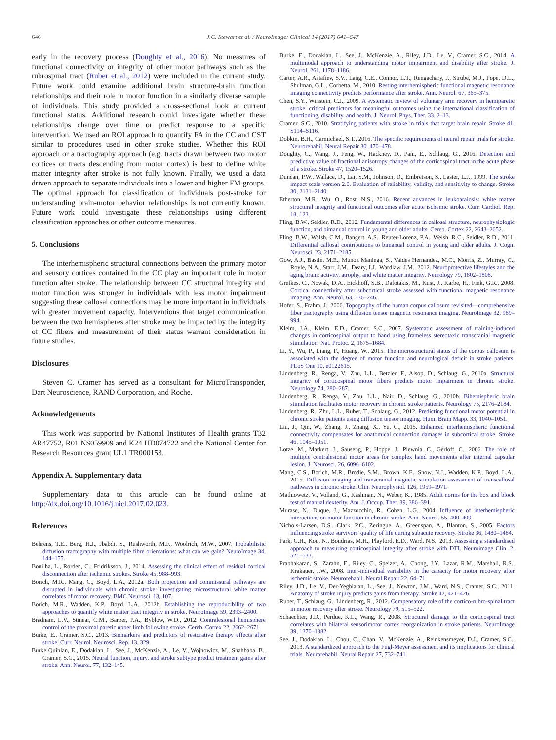646 J.C. Stewart et al. / NeuroImage: Clinical 14 (2017) 641–647
early in the recovery process (Doughty et al., 2016). No measures of functional connectivity or integrity of other motor pathways such as the rubrospinal tract (Ruber et al., 2012) were included in the current study. Future work could examine additional brain structure-brain function relationships and their role in motor function in a similarly diverse sample of individuals. This study provided a cross-sectional look at current functional status. Additional research could investigate whether these relationships change over time or predict response to a specific intervention. We used an ROI approach to quantify FA in the CC and CST similar to procedures used in other stroke studies. Whether this ROI approach or a tractography approach (e.g. tracts drawn between two motor cortices or tracts descending from motor cortex) is best to define white matter integrity after stroke is not fully known. Finally, we used a data driven approach to separate individuals into a lower and higher FM groups. The optimal approach for classification of individuals post-stroke for understanding brain-motor behavior relationships is not currently known. Future work could investigate these relationships using different classification approaches or other outcome measures.
5. Conclusions
The interhemispheric structural connections between the primary motor and sensory cortices contained in the CC play an important role in motor function after stroke. The relationship between CC structural integrity and motor function was stronger in individuals with less motor impairment suggesting these callosal connections may be more important in individuals with greater movement capacity. Interventions that target communication between the two hemispheres after stroke may be impacted by the integrity of CC fibers and measurement of their status warrant consideration in future studies.
Disclosures
Steven C. Cramer has served as a consultant for MicroTransponder, Dart Neuroscience, RAND Corporation, and Roche.
Acknowledgements
This work was supported by National Institutes of Health grants T32 AR47752, R01 NS059909 and K24 HD074722 and the National Center for Research Resources grant UL1 TR000153.
Appendix A. Supplementary data
Supplementary data to this article can be found online at http://dx.doi.org/10.1016/j.nicl.2017.02.023.
References
Behrens, T.E., Berg, H.J., Jbabdi, S., Rushworth, M.F., Woolrich, M.W., 2007. Probabilistic diffusion tractography with multiple fibre orientations: what can we gain? NeuroImage 34, 144–155.
Bonilha, L., Rorden, C., Fridriksson, J., 2014. Assessing the clinical effect of residual cortical disconnection after ischemic strokes. Stroke 45, 988–993.
Borich, M.R., Mang, C., Boyd, L.A., 2012a. Both projection and commissural pathways are disrupted in individuals with chronic stroke: investigating microstructural white matter correlates of motor recovery. BMC Neurosci. 13, 107.
Borich, M.R., Wadden, K.P., Boyd, L.A., 2012b. Establishing the reproducibility of two approaches to quantify white matter tract integrity in stroke. NeuroImage 59, 2393–2400.
Bradnam, L.V., Stinear, C.M., Barber, P.A., Byblow, W.D., 2012. Contralesional hemisphere control of the proximal paretic upper limb following stroke. Cereb. Cortex 22, 2662–2671.
Burke, E., Cramer, S.C., 2013. Biomarkers and predictors of restorative therapy effects after stroke. Curr. Neurol. Neurosci. Rep. 13, 329.
Burke Quinlan, E., Dodakian, L., See, J., McKenzie, A., Le, V., Wojnowicz, M., Shahbaba, B., Cramer, S.C., 2015. Neural function, injury, and stroke subtype predict treatment gains after stroke. Ann. Neurol. 77, 132–145.
Burke, E., Dodakian, L., See, J., McKenzie, A., Riley, J.D., Le, V., Cramer, S.C., 2014. A multimodal approach to understanding motor impairment and disability after stroke. J. Neurol. 261, 1178–1186.
Carter, A.R., Astafiev, S.V., Lang, C.E., Connor, L.T., Rengachary, J., Strube, M.J., Pope, D.L., Shulman, G.L., Corbetta, M., 2010. Resting interhemispheric functional magnetic resonance imaging connectivity predicts performance after stroke. Ann. Neurol. 67, 365–375.
Chen, S.Y., Winstein, C.J., 2009. A systematic review of voluntary arm recovery in hemiparetic stroke: critical predictors for meaningful outcomes using the international classification of functioning, disability, and health. J. Neurol. Phys. Ther. 33, 2–13.
Cramer, S.C., 2010. Stratifying patients with stroke in trials that target brain repair. Stroke 41, S114–S116.
Dobkin, B.H., Carmichael, S.T., 2016. The specific requirements of neural repair trials for stroke. Neurorehabil. Neural Repair 30, 470–478.
Doughty, C., Wang, J., Feng, W., Hackney, D., Pani, E., Schlaug, G., 2016. Detection and predictive value of fractional anisotropy changes of the corticospinal tract in the acute phase of a stroke. Stroke 47, 1520–1526.
Duncan, P.W., Wallace, D., Lai, S.M., Johnson, D., Embretson, S., Laster, L.J., 1999. The stroke impact scale version 2.0. Evaluation of reliability, validity, and sensitivity to change. Stroke 30, 2131–2140.
Etherton, M.R., Wu, O., Rost, N.S., 2016. Recent advances in leukoaraiosis: white matter structural integrity and functional outcomes after acute ischemic stroke. Curr. Cardiol. Rep. 18, 123.
Fling, B.W., Seidler, R.D., 2012. Fundamental differences in callosal structure, neurophysiologic function, and bimanual control in young and older adults. Cereb. Cortex 22, 2643–2652.
Fling, B.W., Walsh, C.M., Bangert, A.S., Reuter-Lorenz, P.A., Welsh, R.C., Seidler, R.D., 2011. Differential callosal contributions to bimanual control in young and older adults. J. Cogn. Neurosci. 23, 2171–2185.
Gow, A.J., Bastin, M.E., Munoz Maniega, S., Valdes Hernandez, M.C., Morris, Z., Murray, C., Royle, N.A., Starr, J.M., Deary, I.J., Wardlaw, J.M., 2012. Neuroprotective lifestyles and the aging brain: activity, atrophy, and white matter integrity. Neurology 79, 1802–1808.
Grefkes, C., Nowak, D.A., Eickhoff, S.B., Dafotakis, M., Kust, J., Karbe, H., Fink, G.R., 2008. Cortical connectivity after subcortical stroke assessed with functional magnetic resonance imaging. Ann. Neurol. 63, 236–246.
Hofer, S., Frahm, J., 2006. Topography of the human corpus callosum revisited—comprehensive fiber tractography using diffusion tensor magnetic resonance imaging. NeuroImage 32, 989–994.
Kleim, J.A., Kleim, E.D., Cramer, S.C., 2007. Systematic assessment of training-induced changes in corticospinal output to hand using frameless stereotaxic transcranial magnetic stimulation. Nat. Protoc. 2, 1675–1684.
Li, Y., Wu, P., Liang, F., Huang, W., 2015. The microstructural status of the corpus callosum is associated with the degree of motor function and neurological deficit in stroke patients. PLoS One 10, e0122615.
Lindenberg, R., Renga, V., Zhu, L.L., Betzler, F., Alsop, D., Schlaug, G., 2010a. Structural integrity of corticospinal motor fibers predicts motor impairment in chronic stroke. Neurology 74, 280–287.
Lindenberg, R., Renga, V., Zhu, L.L., Nair, D., Schlaug, G., 2010b. Bihemispheric brain stimulation facilitates motor recovery in chronic stroke patients. Neurology 75, 2176–2184.
Lindenberg, R., Zhu, L.L., Ruber, T., Schlaug, G., 2012. Predicting functional motor potential in chronic stroke patients using diffusion tensor imaging. Hum. Brain Mapp. 33, 1040–1051.
Liu, J., Qin, W., Zhang, J., Zhang, X., Yu, C., 2015. Enhanced interhemispheric functional connectivity compensates for anatomical connection damages in subcortical stroke. Stroke 46, 1045–1051.
Lotze, M., Markert, J., Sauseng, P., Hoppe, J., Plewnia, C., Gerloff, C., 2006. The role of multiple contralesional motor areas for complex hand movements after internal capsular lesion. J. Neurosci. 26, 6096–6102.
Mang, C.S., Borich, M.R., Brodie, S.M., Brown, K.E., Snow, N.J., Wadden, K.P., Boyd, L.A., 2015. Diffusion imaging and transcranial magnetic stimulation assessment of transcallosal pathways in chronic stroke. Clin. Neurophysiol. 126, 1959–1971.
Mathiowetz, V., Volland, G., Kashman, N., Weber, K., 1985. Adult norms for the box and block test of manual dexterity. Am. J. Occup. Ther. 39, 386–391.
Murase, N., Duque, J., Mazzocchio, R., Cohen, L.G., 2004. Influence of interhemispheric interactions on motor function in chronic stroke. Ann. Neurol. 55, 400–409.
Nichols-Larsen, D.S., Clark, P.C., Zeringue, A., Greenspan, A., Blanton, S., 2005. Factors influencing stroke survivors' quality of life during subacute recovery. Stroke 36, 1480–1484.
Park, C.H., Kou, N., Boudrias, M.H., Playford, E.D., Ward, N.S., 2013. Assessing a standardised approach to measuring corticospinal integrity after stroke with DTI. Neuroimage Clin. 2, 521–533.
Prabhakaran, S., Zarahn, E., Riley, C., Speizer, A., Chong, J.Y., Lazar, R.M., Marshall, R.S., Krakauer, J.W., 2008. Inter-individual variability in the capacity for motor recovery after ischemic stroke. Neurorehabil. Neural Repair 22, 64–71.
Riley, J.D., Le, V., Der-Yeghiaian, L., See, J., Newton, J.M., Ward, N.S., Cramer, S.C., 2011. Anatomy of stroke injury predicts gains from therapy. Stroke 42, 421–426.
Ruber, T., Schlaug, G., Lindenberg, R., 2012. Compensatory role of the cortico-rubro-spinal tract in motor recovery after stroke. Neurology 79, 515–522.
Schaechter, J.D., Perdue, K.L., Wang, R., 2008. Structural damage to the corticospinal tract correlates with bilateral sensorimotor cortex reorganization in stroke patients. NeuroImage 39, 1370–1382.
See, J., Dodakian, L., Chou, C., Chan, V., McKenzie, A., Reinkensmeyer, D.J., Cramer, S.C., 2013. A standardized approach to the Fugl-Meyer assessment and its implications for clinical trials. Neurorehabil. Neural Repair 27, 732–741.